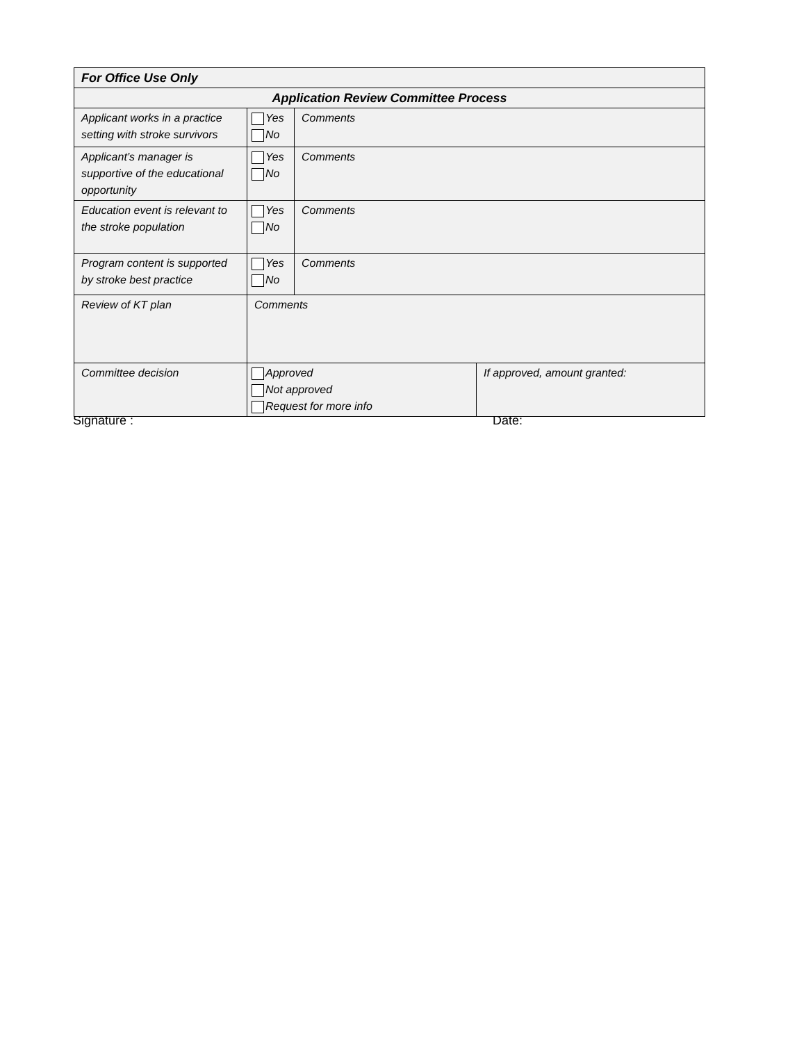| For Office Use Only | | | |
| Application Review Committee Process | | | |
| Applicant works in a practice setting with stroke survivors | Yes No | Comments | |
| Applicant’s manager is supportive of the educational opportunity | Yes No | Comments | |
| Education event is relevant to the stroke population | Yes No | Comments | |
| Program content is supported by stroke best practice | Yes No | Comments | |
| Review of KT plan | Comments | | |
| Committee decision | Approved Not approved Request for more info | | If approved, amount granted: |
Signature : Date: